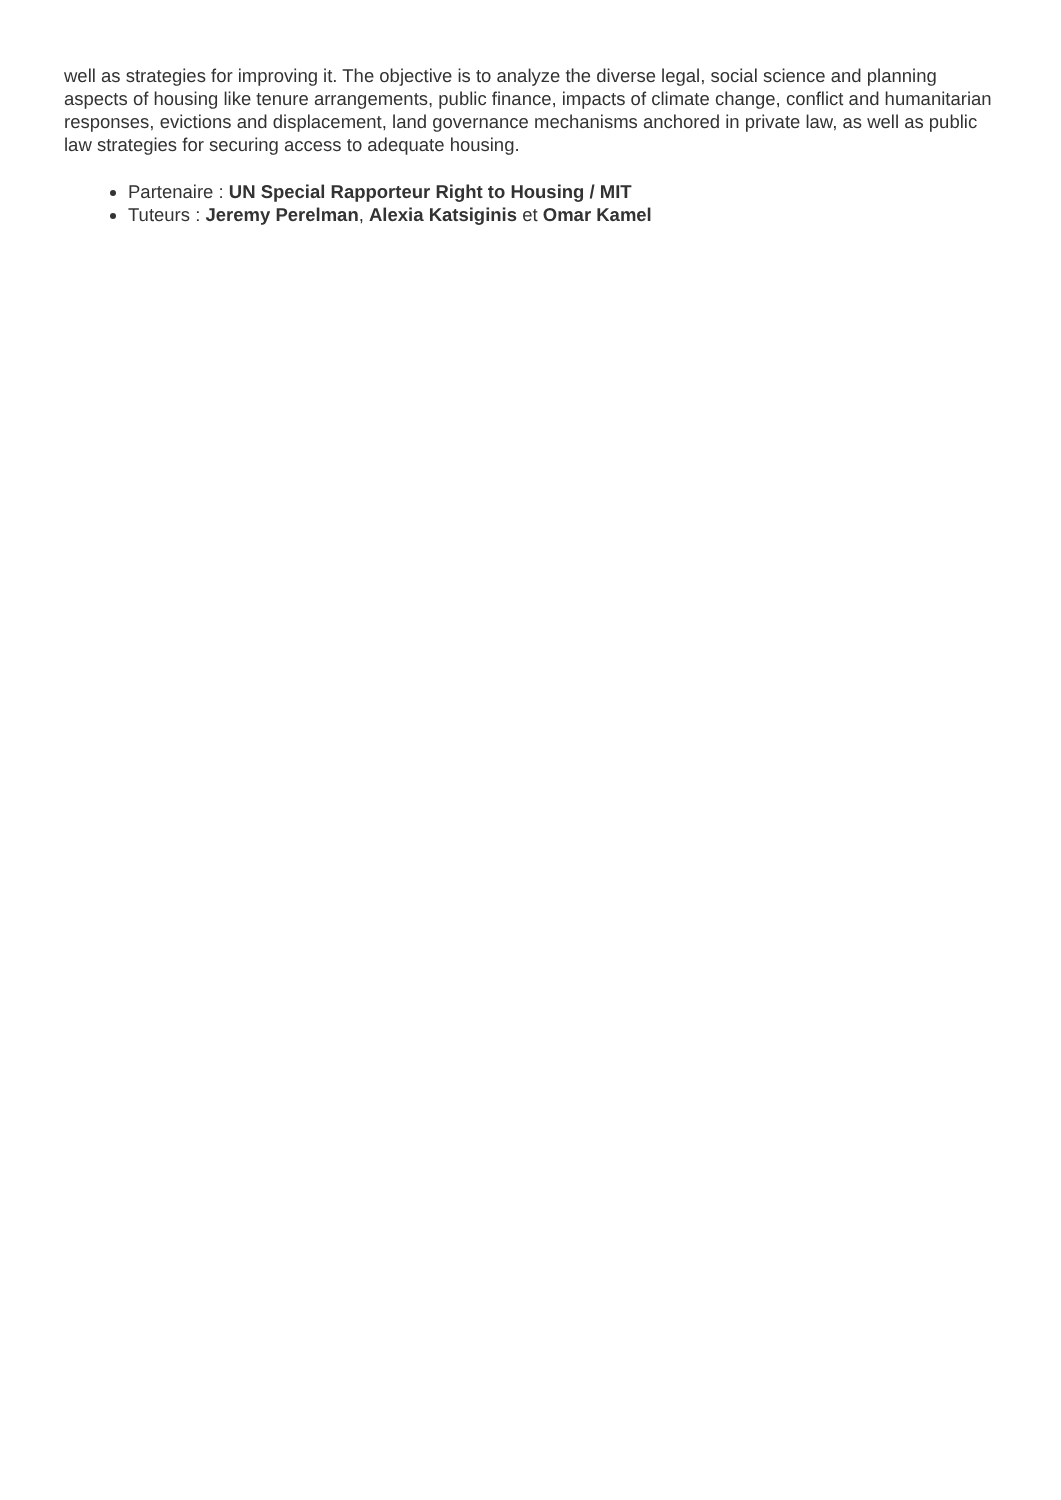well as strategies for improving it. The objective is to analyze the diverse legal, social science and planning aspects of housing like tenure arrangements, public finance, impacts of climate change, conflict and humanitarian responses, evictions and displacement, land governance mechanisms anchored in private law, as well as public law strategies for securing access to adequate housing.
Partenaire : UN Special Rapporteur Right to Housing / MIT
Tuteurs : Jeremy Perelman, Alexia Katsiginis et Omar Kamel